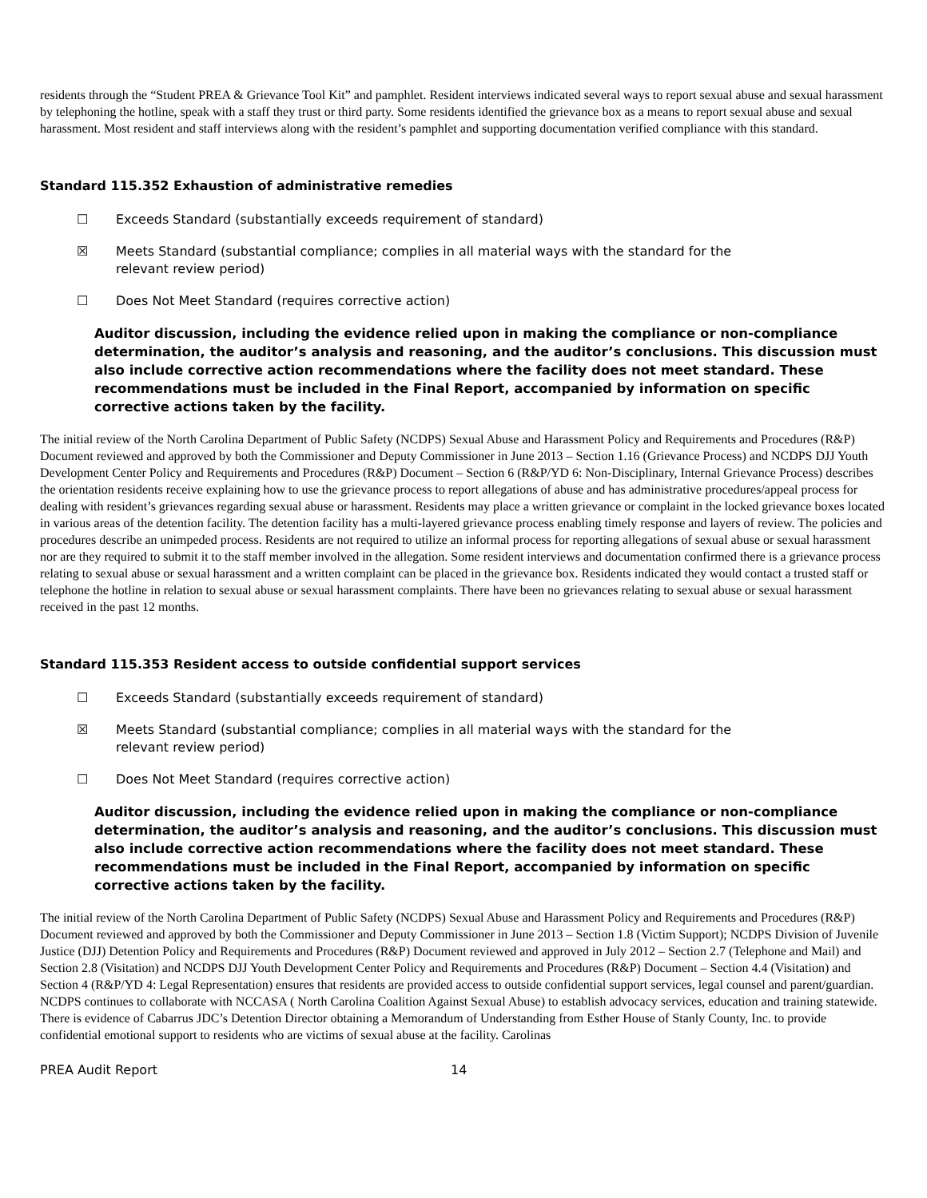residents through the “Student PREA & Grievance Tool Kit” and pamphlet. Resident interviews indicated several ways to report sexual abuse and sexual harassment by telephoning the hotline, speak with a staff they trust or third party. Some residents identified the grievance box as a means to report sexual abuse and sexual harassment. Most resident and staff interviews along with the resident’s pamphlet and supporting documentation verified compliance with this standard.
Standard 115.352 Exhaustion of administrative remedies
☐ Exceeds Standard (substantially exceeds requirement of standard)
☒ Meets Standard (substantial compliance; complies in all material ways with the standard for the relevant review period)
☐ Does Not Meet Standard (requires corrective action)
Auditor discussion, including the evidence relied upon in making the compliance or non-compliance determination, the auditor’s analysis and reasoning, and the auditor’s conclusions. This discussion must also include corrective action recommendations where the facility does not meet standard. These recommendations must be included in the Final Report, accompanied by information on specific corrective actions taken by the facility.
The initial review of the North Carolina Department of Public Safety (NCDPS) Sexual Abuse and Harassment Policy and Requirements and Procedures (R&P) Document reviewed and approved by both the Commissioner and Deputy Commissioner in June 2013 – Section 1.16 (Grievance Process) and NCDPS DJJ Youth Development Center Policy and Requirements and Procedures (R&P) Document – Section 6 (R&P/YD 6: Non-Disciplinary, Internal Grievance Process) describes the orientation residents receive explaining how to use the grievance process to report allegations of abuse and has administrative procedures/appeal process for dealing with resident’s grievances regarding sexual abuse or harassment. Residents may place a written grievance or complaint in the locked grievance boxes located in various areas of the detention facility. The detention facility has a multi-layered grievance process enabling timely response and layers of review. The policies and procedures describe an unimpeded process. Residents are not required to utilize an informal process for reporting allegations of sexual abuse or sexual harassment nor are they required to submit it to the staff member involved in the allegation. Some resident interviews and documentation confirmed there is a grievance process relating to sexual abuse or sexual harassment and a written complaint can be placed in the grievance box. Residents indicated they would contact a trusted staff or telephone the hotline in relation to sexual abuse or sexual harassment complaints. There have been no grievances relating to sexual abuse or sexual harassment received in the past 12 months.
Standard 115.353 Resident access to outside confidential support services
☐ Exceeds Standard (substantially exceeds requirement of standard)
☒ Meets Standard (substantial compliance; complies in all material ways with the standard for the relevant review period)
☐ Does Not Meet Standard (requires corrective action)
Auditor discussion, including the evidence relied upon in making the compliance or non-compliance determination, the auditor’s analysis and reasoning, and the auditor’s conclusions. This discussion must also include corrective action recommendations where the facility does not meet standard. These recommendations must be included in the Final Report, accompanied by information on specific corrective actions taken by the facility.
The initial review of the North Carolina Department of Public Safety (NCDPS) Sexual Abuse and Harassment Policy and Requirements and Procedures (R&P) Document reviewed and approved by both the Commissioner and Deputy Commissioner in June 2013 – Section 1.8 (Victim Support); NCDPS Division of Juvenile Justice (DJJ) Detention Policy and Requirements and Procedures (R&P) Document reviewed and approved in July 2012 – Section 2.7 (Telephone and Mail) and Section 2.8 (Visitation) and NCDPS DJJ Youth Development Center Policy and Requirements and Procedures (R&P) Document – Section 4.4 (Visitation) and Section 4 (R&P/YD 4: Legal Representation) ensures that residents are provided access to outside confidential support services, legal counsel and parent/guardian. NCDPS continues to collaborate with NCCASA ( North Carolina Coalition Against Sexual Abuse) to establish advocacy services, education and training statewide. There is evidence of Cabarrus JDC’s Detention Director obtaining a Memorandum of Understanding from Esther House of Stanly County, Inc. to provide confidential emotional support to residents who are victims of sexual abuse at the facility. Carolinas
PREA Audit Report 14